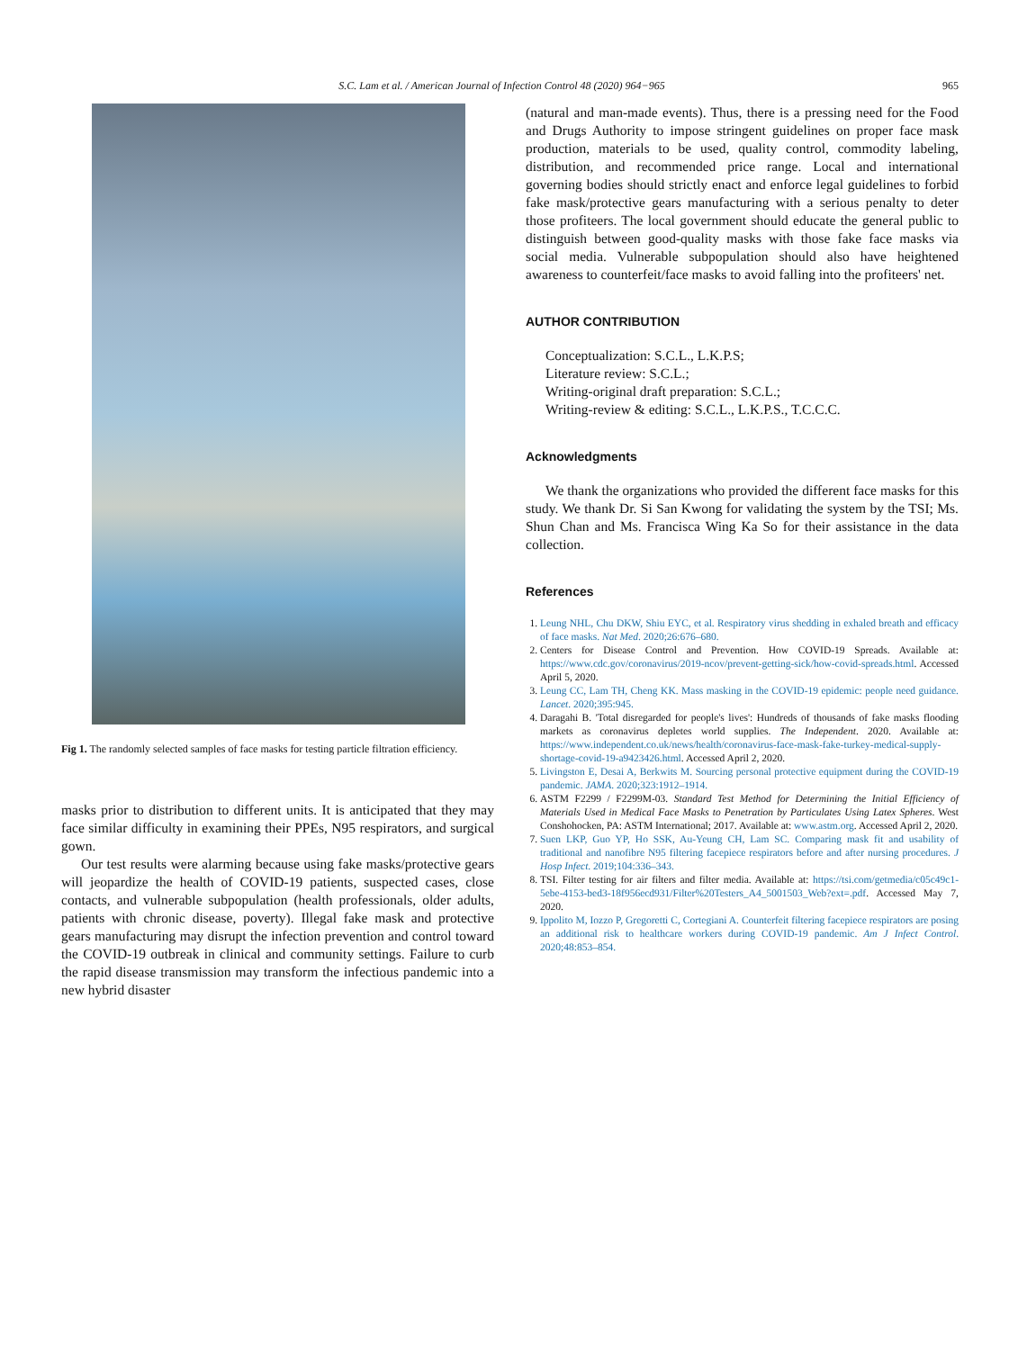S.C. Lam et al. / American Journal of Infection Control 48 (2020) 964−965 965
Fig 1. The randomly selected samples of face masks for testing particle filtration efficiency.
masks prior to distribution to different units. It is anticipated that they may face similar difficulty in examining their PPEs, N95 respirators, and surgical gown.
Our test results were alarming because using fake masks/protective gears will jeopardize the health of COVID-19 patients, suspected cases, close contacts, and vulnerable subpopulation (health professionals, older adults, patients with chronic disease, poverty). Illegal fake mask and protective gears manufacturing may disrupt the infection prevention and control toward the COVID-19 outbreak in clinical and community settings. Failure to curb the rapid disease transmission may transform the infectious pandemic into a new hybrid disaster
(natural and man-made events). Thus, there is a pressing need for the Food and Drugs Authority to impose stringent guidelines on proper face mask production, materials to be used, quality control, commodity labeling, distribution, and recommended price range. Local and international governing bodies should strictly enact and enforce legal guidelines to forbid fake mask/protective gears manufacturing with a serious penalty to deter those profiteers. The local government should educate the general public to distinguish between good-quality masks with those fake face masks via social media. Vulnerable subpopulation should also have heightened awareness to counterfeit/face masks to avoid falling into the profiteers' net.
AUTHOR CONTRIBUTION
Conceptualization: S.C.L., L.K.P.S;
Literature review: S.C.L.;
Writing-original draft preparation: S.C.L.;
Writing-review & editing: S.C.L., L.K.P.S., T.C.C.C.
Acknowledgments
We thank the organizations who provided the different face masks for this study. We thank Dr. Si San Kwong for validating the system by the TSI; Ms. Shun Chan and Ms. Francisca Wing Ka So for their assistance in the data collection.
References
1. Leung NHL, Chu DKW, Shiu EYC, et al. Respiratory virus shedding in exhaled breath and efficacy of face masks. Nat Med. 2020;26:676–680.
2. Centers for Disease Control and Prevention. How COVID-19 Spreads. Available at: https://www.cdc.gov/coronavirus/2019-ncov/prevent-getting-sick/how-covid-spreads.html. Accessed April 5, 2020.
3. Leung CC, Lam TH, Cheng KK. Mass masking in the COVID-19 epidemic: people need guidance. Lancet. 2020;395:945.
4. Daragahi B. 'Total disregarded for people's lives': Hundreds of thousands of fake masks flooding markets as coronavirus depletes world supplies. The Independent. 2020. Available at: https://www.independent.co.uk/news/health/coronavirus-face-mask-fake-turkey-medical-supply-shortage-covid-19-a9423426.html. Accessed April 2, 2020.
5. Livingston E, Desai A, Berkwits M. Sourcing personal protective equipment during the COVID-19 pandemic. JAMA. 2020;323:1912–1914.
6. ASTM F2299 / F2299M-03. Standard Test Method for Determining the Initial Efficiency of Materials Used in Medical Face Masks to Penetration by Particulates Using Latex Spheres. West Conshohocken, PA: ASTM International; 2017. Available at: www.astm.org. Accessed April 2, 2020.
7. Suen LKP, Guo YP, Ho SSK, Au-Yeung CH, Lam SC. Comparing mask fit and usability of traditional and nanofibre N95 filtering facepiece respirators before and after nursing procedures. J Hosp Infect. 2019;104:336–343.
8. TSI. Filter testing for air filters and filter media. Available at: https://tsi.com/getmedia/c05c49c1-5ebe-4153-bed3-18f956ecd931/Filter%20Testers_A4_5001503_Web?ext=.pdf. Accessed May 7, 2020.
9. Ippolito M, Iozzo P, Gregoretti C, Cortegiani A. Counterfeit filtering facepiece respirators are posing an additional risk to healthcare workers during COVID-19 pandemic. Am J Infect Control. 2020;48:853–854.